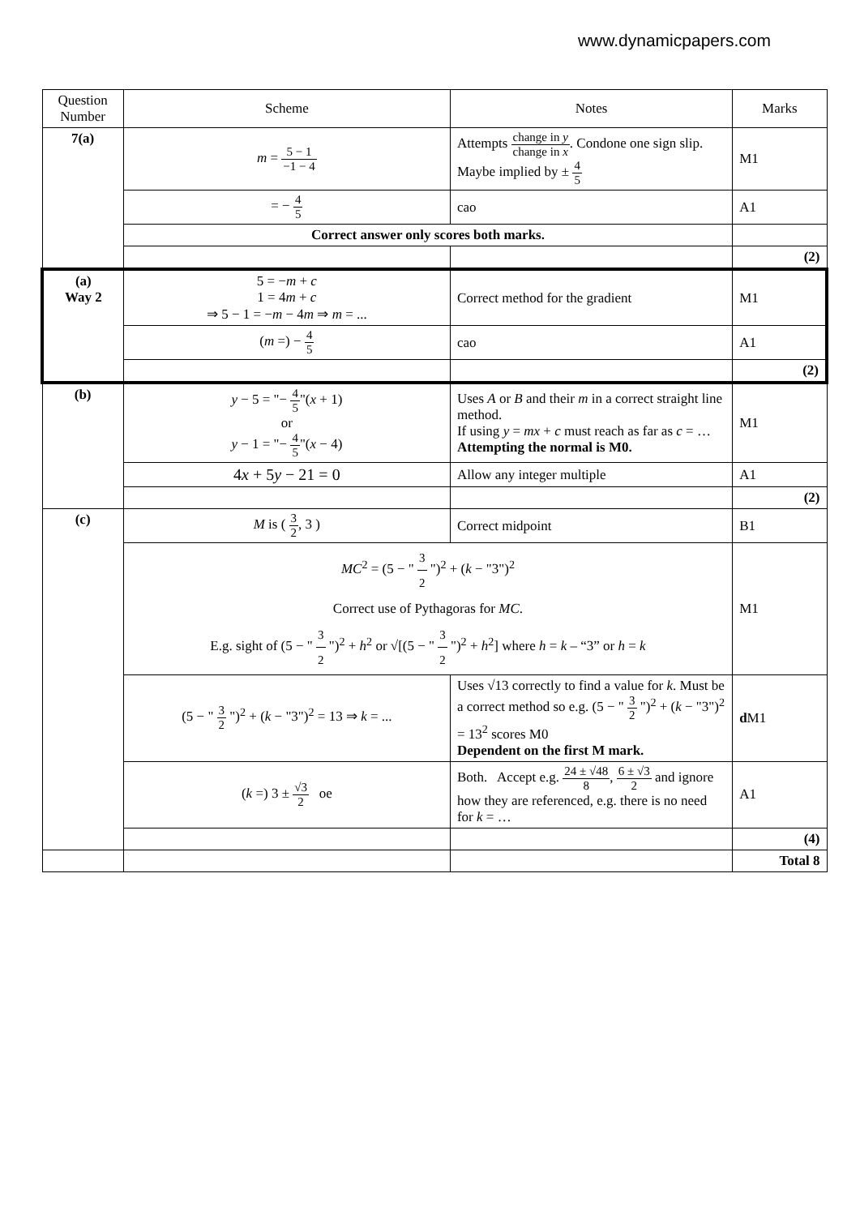www.dynamicpapers.com
| Question Number | Scheme | Notes | Marks |
| --- | --- | --- | --- |
| 7(a) | m = 5 − 1 −1 − 4 | Attempts change in y change in x . Condone one sign slip. Maybe implied by ± 4 5 | M1 |
| | = − 4 5 | cao | A1 |
| | Correct answer only scores both marks. | | |
| | | | (2) |
| (a) Way 2 | 5 = − m + c 1 = 4 m + c ⇒ 5 − 1 = − m − 4 m ⇒ m = ... | Correct method for the gradient | M1 |
| | ( m =) − 4 5 | cao | A1 |
| | | | (2) |
| (b) | y − 5 = "− 4 5 "( x + 1) or y − 1 = "− 4 5 "( x − 4) | Uses A or B and their m in a correct straight line method. If using y = mx + c must reach as far as c = … Attempting the normal is M0. | M1 |
| | 4 x + 5 y − 21 = 0 | Allow any integer multiple | A1 |
| | | | (2) |
| (c) | M is ( 3 2 , 3 ) | Correct midpoint | B1 |
| | MC<sup>2</sup> = (5 − " 3 2 ")<sup>2</sup> + ( k − "3")<sup>2</sup> Correct use of Pythagoras for MC . E.g. sight of (5 − " 3 2 ")<sup>2</sup> + h<sup>2</sup> or √[(5 − " 3 2 ")<sup>2</sup> + h<sup>2</sup>] where h = k – “3” or h = k | | M1 |
| | (5 − " 3 2 ")<sup>2</sup> + ( k − "3")<sup>2</sup> = 13 ⇒ k = ... | Uses √13 correctly to find a value for k . Must be a correct method so e.g. (5 − " 3 2 ")<sup>2</sup> + ( k − "3")<sup>2</sup> = 13<sup>2</sup> scores M0 Dependent on the first M mark. | d M1 |
| | ( k =) 3 ± √3 2 oe | Both. Accept e.g. 24 ± √48 8 , 6 ± √3 2 and ignore how they are referenced, e.g. there is no need for k = … | A1 |
| | | | (4) |
| | | | Total 8 |